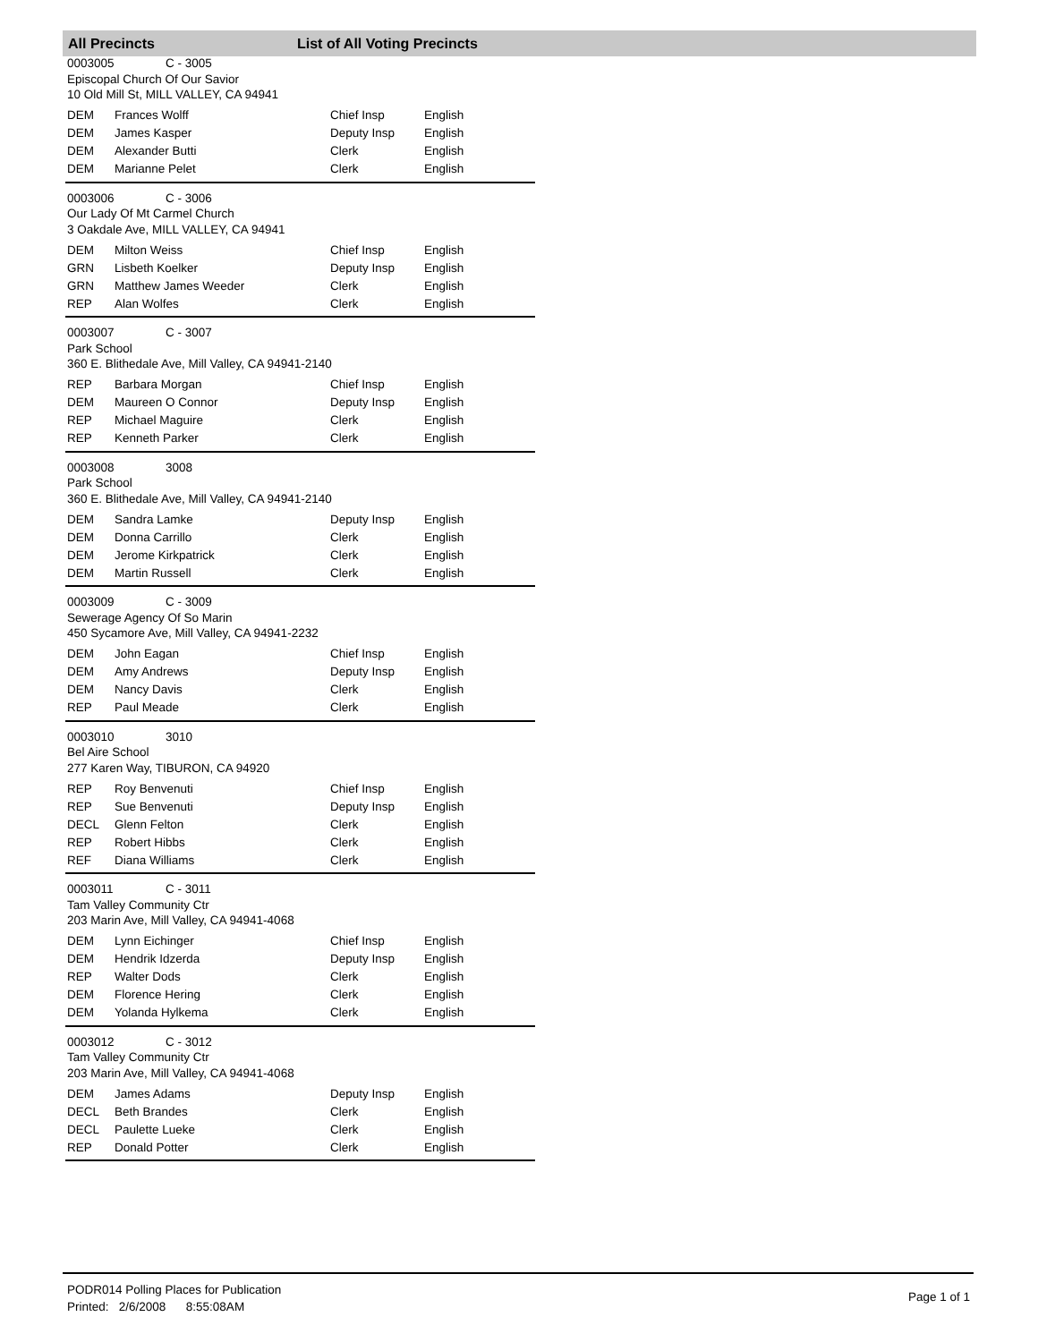All Precincts List of All Voting Precincts
0003005 C - 3005
Episcopal Church Of Our Savior
10 Old Mill St, MILL VALLEY, CA 94941
| DEM | Frances Wolff | Chief Insp | English |
| DEM | James Kasper | Deputy Insp | English |
| DEM | Alexander Butti | Clerk | English |
| DEM | Marianne Pelet | Clerk | English |
0003006 C - 3006
Our Lady Of Mt Carmel Church
3 Oakdale Ave, MILL VALLEY, CA 94941
| DEM | Milton Weiss | Chief Insp | English |
| GRN | Lisbeth Koelker | Deputy Insp | English |
| GRN | Matthew James Weeder | Clerk | English |
| REP | Alan Wolfes | Clerk | English |
0003007 C - 3007
Park School
360 E. Blithedale Ave, Mill Valley, CA 94941-2140
| REP | Barbara Morgan | Chief Insp | English |
| DEM | Maureen O Connor | Deputy Insp | English |
| REP | Michael Maguire | Clerk | English |
| REP | Kenneth Parker | Clerk | English |
0003008 3008
Park School
360 E. Blithedale Ave, Mill Valley, CA 94941-2140
| DEM | Sandra Lamke | Deputy Insp | English |
| DEM | Donna Carrillo | Clerk | English |
| DEM | Jerome Kirkpatrick | Clerk | English |
| DEM | Martin Russell | Clerk | English |
0003009 C - 3009
Sewerage Agency Of So Marin
450 Sycamore Ave, Mill Valley, CA 94941-2232
| DEM | John Eagan | Chief Insp | English |
| DEM | Amy Andrews | Deputy Insp | English |
| DEM | Nancy Davis | Clerk | English |
| REP | Paul Meade | Clerk | English |
0003010 3010
Bel Aire School
277 Karen Way, TIBURON, CA 94920
| REP | Roy Benvenuti | Chief Insp | English |
| REP | Sue Benvenuti | Deputy Insp | English |
| DECL | Glenn Felton | Clerk | English |
| REP | Robert Hibbs | Clerk | English |
| REF | Diana Williams | Clerk | English |
0003011 C - 3011
Tam Valley Community Ctr
203 Marin Ave, Mill Valley, CA 94941-4068
| DEM | Lynn Eichinger | Chief Insp | English |
| DEM | Hendrik Idzerda | Deputy Insp | English |
| REP | Walter Dods | Clerk | English |
| DEM | Florence Hering | Clerk | English |
| DEM | Yolanda Hylkema | Clerk | English |
0003012 C - 3012
Tam Valley Community Ctr
203 Marin Ave, Mill Valley, CA 94941-4068
| DEM | James Adams | Deputy Insp | English |
| DECL | Beth Brandes | Clerk | English |
| DECL | Paulette Lueke | Clerk | English |
| REP | Donald Potter | Clerk | English |
PODR014 Polling Places for Publication
Printed: 2/6/2008 8:55:08AM
Page 1 of 1